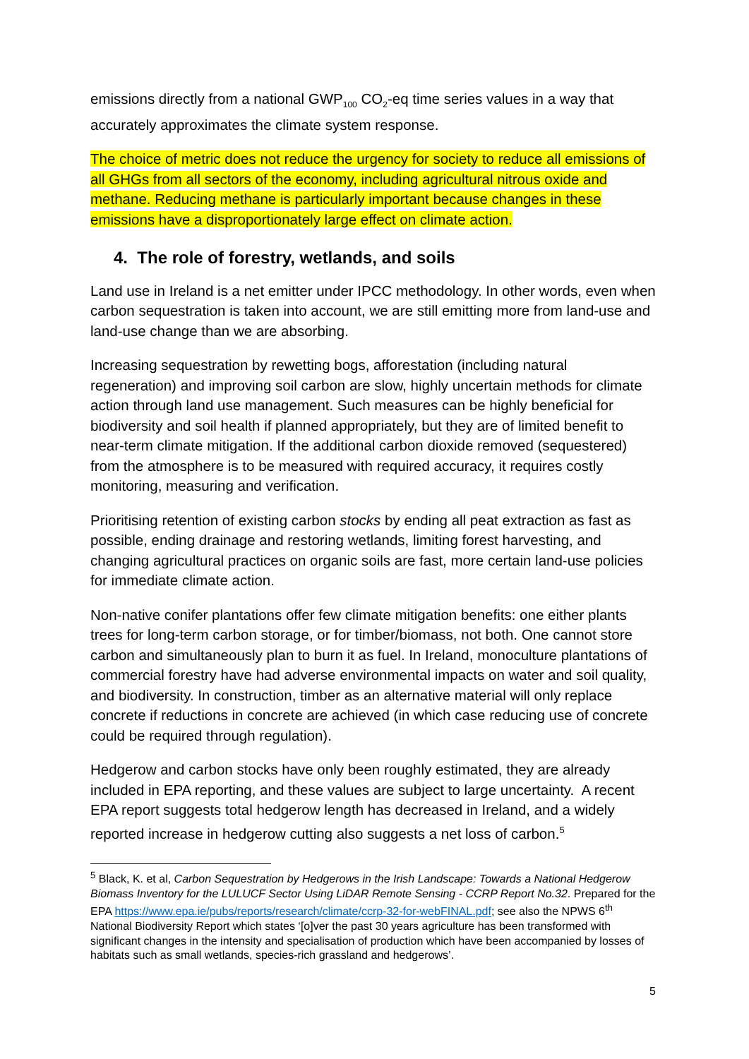emissions directly from a national GWP<sub>100</sub> CO<sub>2</sub>-eq time series values in a way that accurately approximates the climate system response.
The choice of metric does not reduce the urgency for society to reduce all emissions of all GHGs from all sectors of the economy, including agricultural nitrous oxide and methane. Reducing methane is particularly important because changes in these emissions have a disproportionately large effect on climate action.
4. The role of forestry, wetlands, and soils
Land use in Ireland is a net emitter under IPCC methodology. In other words, even when carbon sequestration is taken into account, we are still emitting more from land-use and land-use change than we are absorbing.
Increasing sequestration by rewetting bogs, afforestation (including natural regeneration) and improving soil carbon are slow, highly uncertain methods for climate action through land use management. Such measures can be highly beneficial for biodiversity and soil health if planned appropriately, but they are of limited benefit to near-term climate mitigation. If the additional carbon dioxide removed (sequestered) from the atmosphere is to be measured with required accuracy, it requires costly monitoring, measuring and verification.
Prioritising retention of existing carbon stocks by ending all peat extraction as fast as possible, ending drainage and restoring wetlands, limiting forest harvesting, and changing agricultural practices on organic soils are fast, more certain land-use policies for immediate climate action.
Non-native conifer plantations offer few climate mitigation benefits: one either plants trees for long-term carbon storage, or for timber/biomass, not both. One cannot store carbon and simultaneously plan to burn it as fuel. In Ireland, monoculture plantations of commercial forestry have had adverse environmental impacts on water and soil quality, and biodiversity. In construction, timber as an alternative material will only replace concrete if reductions in concrete are achieved (in which case reducing use of concrete could be required through regulation).
Hedgerow and carbon stocks have only been roughly estimated, they are already included in EPA reporting, and these values are subject to large uncertainty. A recent EPA report suggests total hedgerow length has decreased in Ireland, and a widely reported increase in hedgerow cutting also suggests a net loss of carbon.<sup>5</sup>
<sup>5</sup> Black, K. et al, Carbon Sequestration by Hedgerows in the Irish Landscape: Towards a National Hedgerow Biomass Inventory for the LULUCF Sector Using LiDAR Remote Sensing - CCRP Report No.32. Prepared for the EPA https://www.epa.ie/pubs/reports/research/climate/ccrp-32-for-webFINAL.pdf; see also the NPWS 6<sup>th</sup> National Biodiversity Report which states ‘[o]ver the past 30 years agriculture has been transformed with significant changes in the intensity and specialisation of production which have been accompanied by losses of habitats such as small wetlands, species-rich grassland and hedgerows’.
5